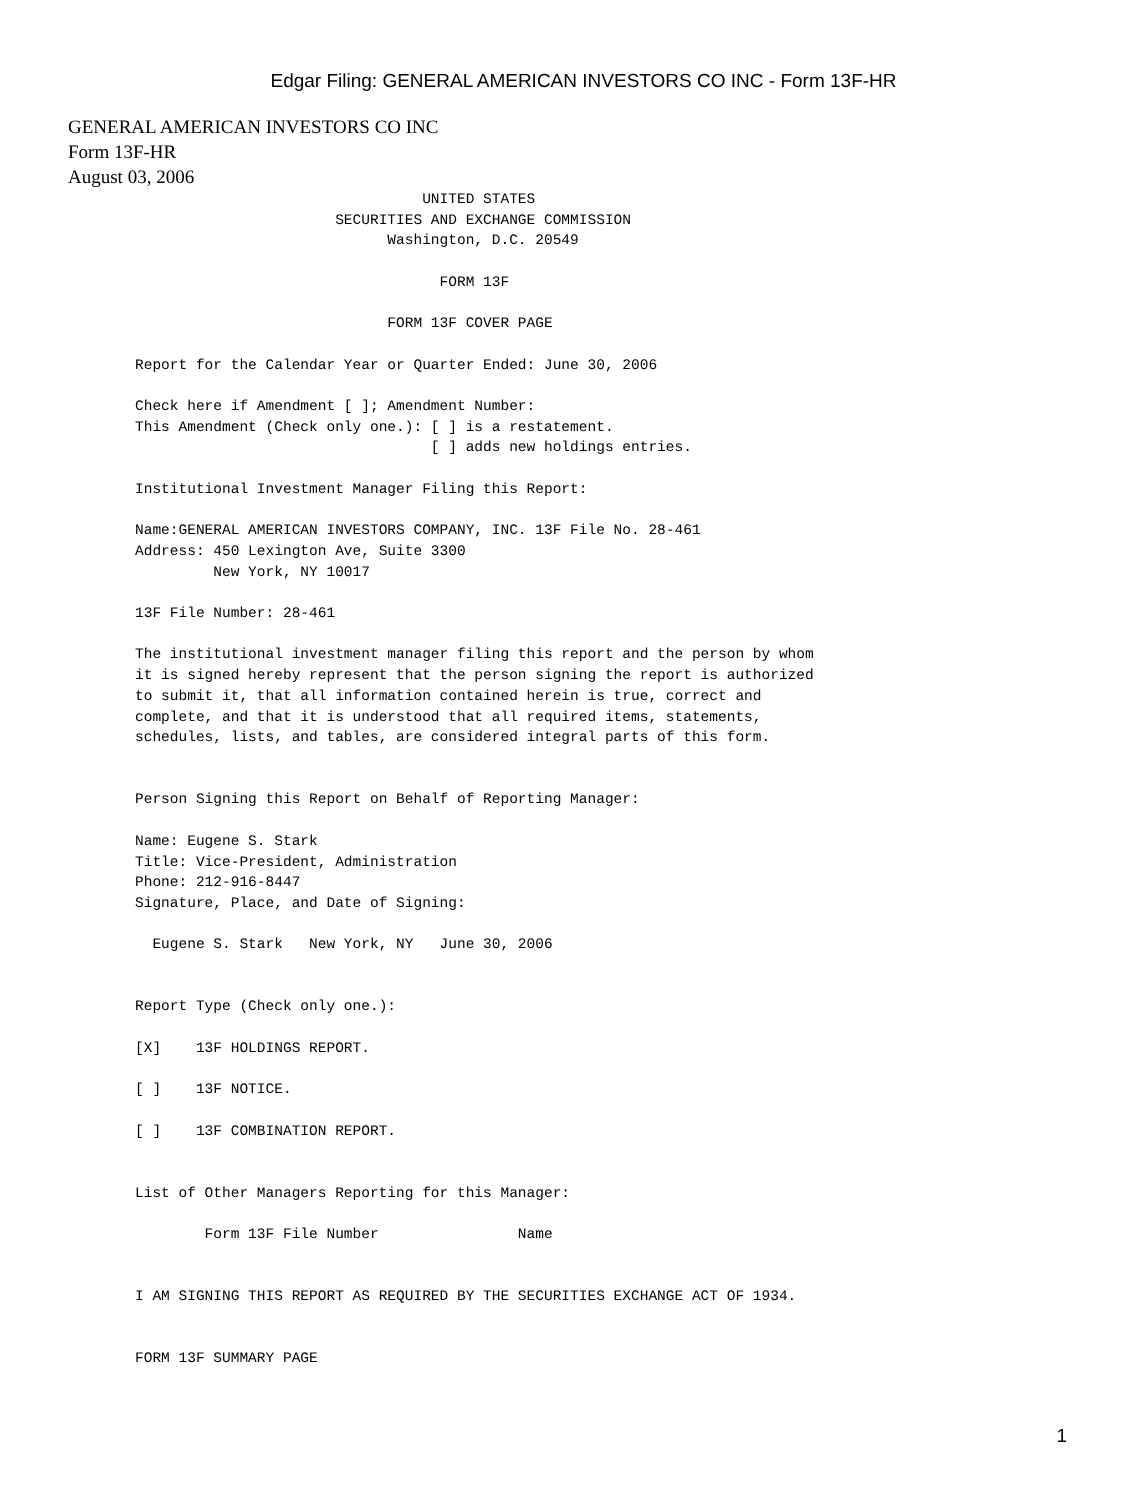Edgar Filing: GENERAL AMERICAN INVESTORS CO INC - Form 13F-HR
GENERAL AMERICAN INVESTORS CO INC
Form 13F-HR
August 03, 2006
                                 UNITED STATES
                       SECURITIES AND EXCHANGE COMMISSION
                             Washington, D.C. 20549

                                   FORM 13F

                             FORM 13F COVER PAGE

Report for the Calendar Year or Quarter Ended: June 30, 2006

Check here if Amendment [ ]; Amendment Number:
This Amendment (Check only one.): [ ] is a restatement.
                                  [ ] adds new holdings entries.

Institutional Investment Manager Filing this Report:

Name:GENERAL AMERICAN INVESTORS COMPANY, INC. 13F File No. 28-461
Address: 450 Lexington Ave, Suite 3300
         New York, NY 10017

13F File Number: 28-461

The institutional investment manager filing this report and the person by whom
it is signed hereby represent that the person signing the report is authorized
to submit it, that all information contained herein is true, correct and
complete, and that it is understood that all required items, statements,
schedules, lists, and tables, are considered integral parts of this form.


Person Signing this Report on Behalf of Reporting Manager:

Name: Eugene S. Stark
Title: Vice-President, Administration
Phone: 212-916-8447
Signature, Place, and Date of Signing:

  Eugene S. Stark   New York, NY   June 30, 2006


Report Type (Check only one.):

[X]    13F HOLDINGS REPORT.

[ ]    13F NOTICE.

[ ]    13F COMBINATION REPORT.


List of Other Managers Reporting for this Manager:

        Form 13F File Number                Name


I AM SIGNING THIS REPORT AS REQUIRED BY THE SECURITIES EXCHANGE ACT OF 1934.


FORM 13F SUMMARY PAGE
1